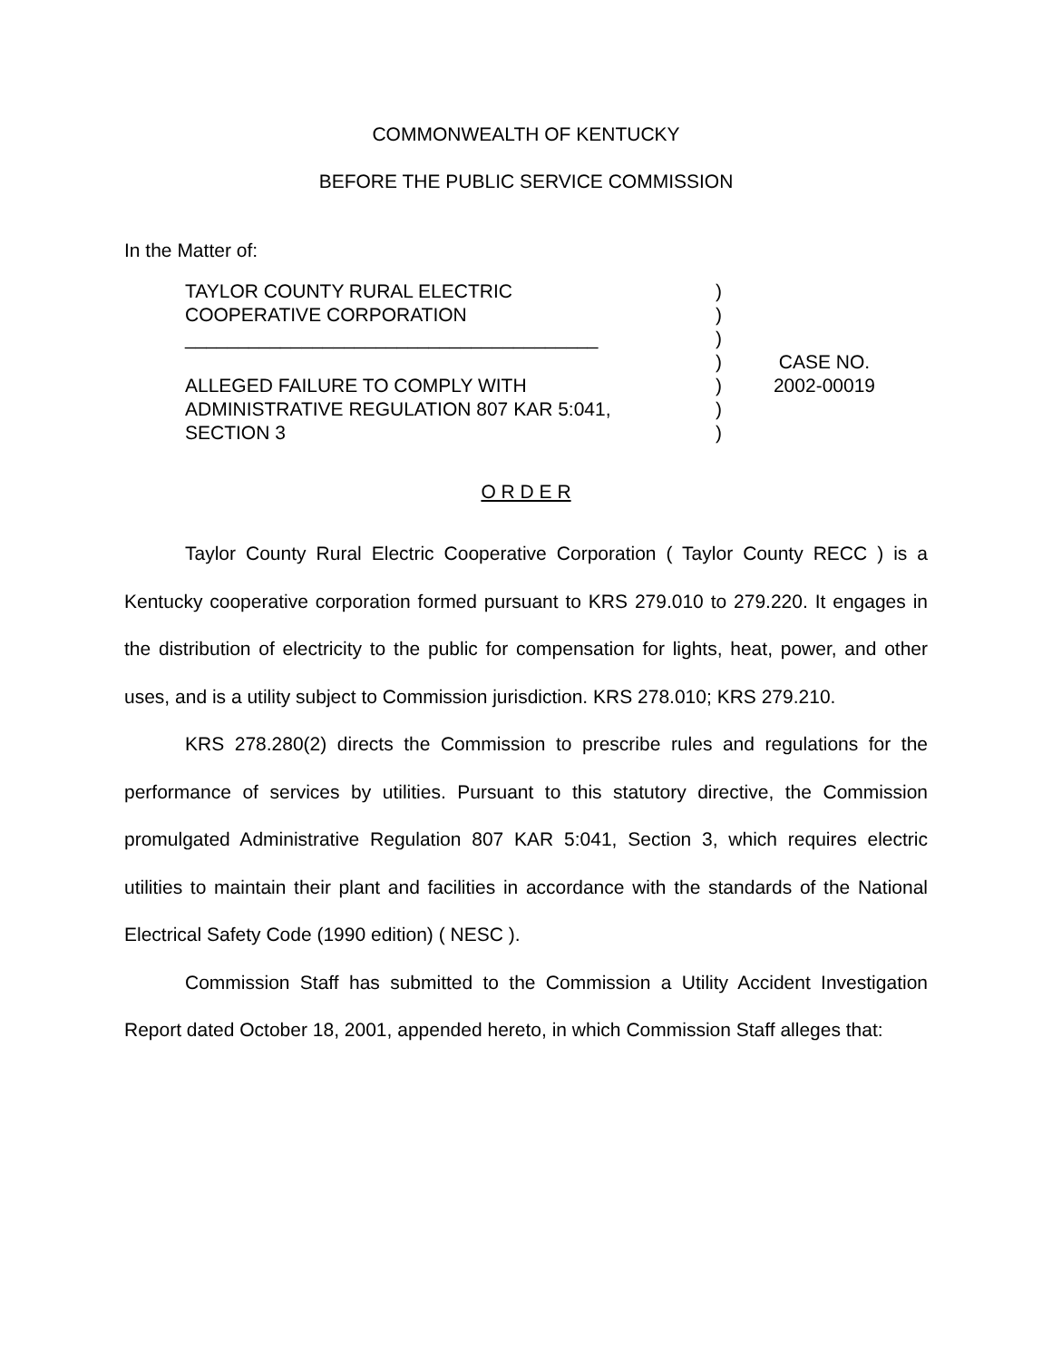COMMONWEALTH OF KENTUCKY
BEFORE THE PUBLIC SERVICE COMMISSION
In the Matter of:
TAYLOR COUNTY RURAL ELECTRIC
COOPERATIVE CORPORATION
_______________________________________
ALLEGED FAILURE TO COMPLY WITH
ADMINISTRATIVE REGULATION 807 KAR 5:041,
SECTION 3
)
)
)
)
)
)
)
CASE NO.
2002-00019
O R D E R
Taylor County Rural Electric Cooperative Corporation ( Taylor County RECC ) is a Kentucky cooperative corporation formed pursuant to KRS 279.010 to 279.220. It engages in the distribution of electricity to the public for compensation for lights, heat, power, and other uses, and is a utility subject to Commission jurisdiction. KRS 278.010; KRS 279.210.
KRS 278.280(2) directs the Commission to prescribe rules and regulations for the performance of services by utilities. Pursuant to this statutory directive, the Commission promulgated Administrative Regulation 807 KAR 5:041, Section 3, which requires electric utilities to maintain their plant and facilities in accordance with the standards of the National Electrical Safety Code (1990 edition) ( NESC ).
Commission Staff has submitted to the Commission a Utility Accident Investigation Report dated October 18, 2001, appended hereto, in which Commission Staff alleges that: